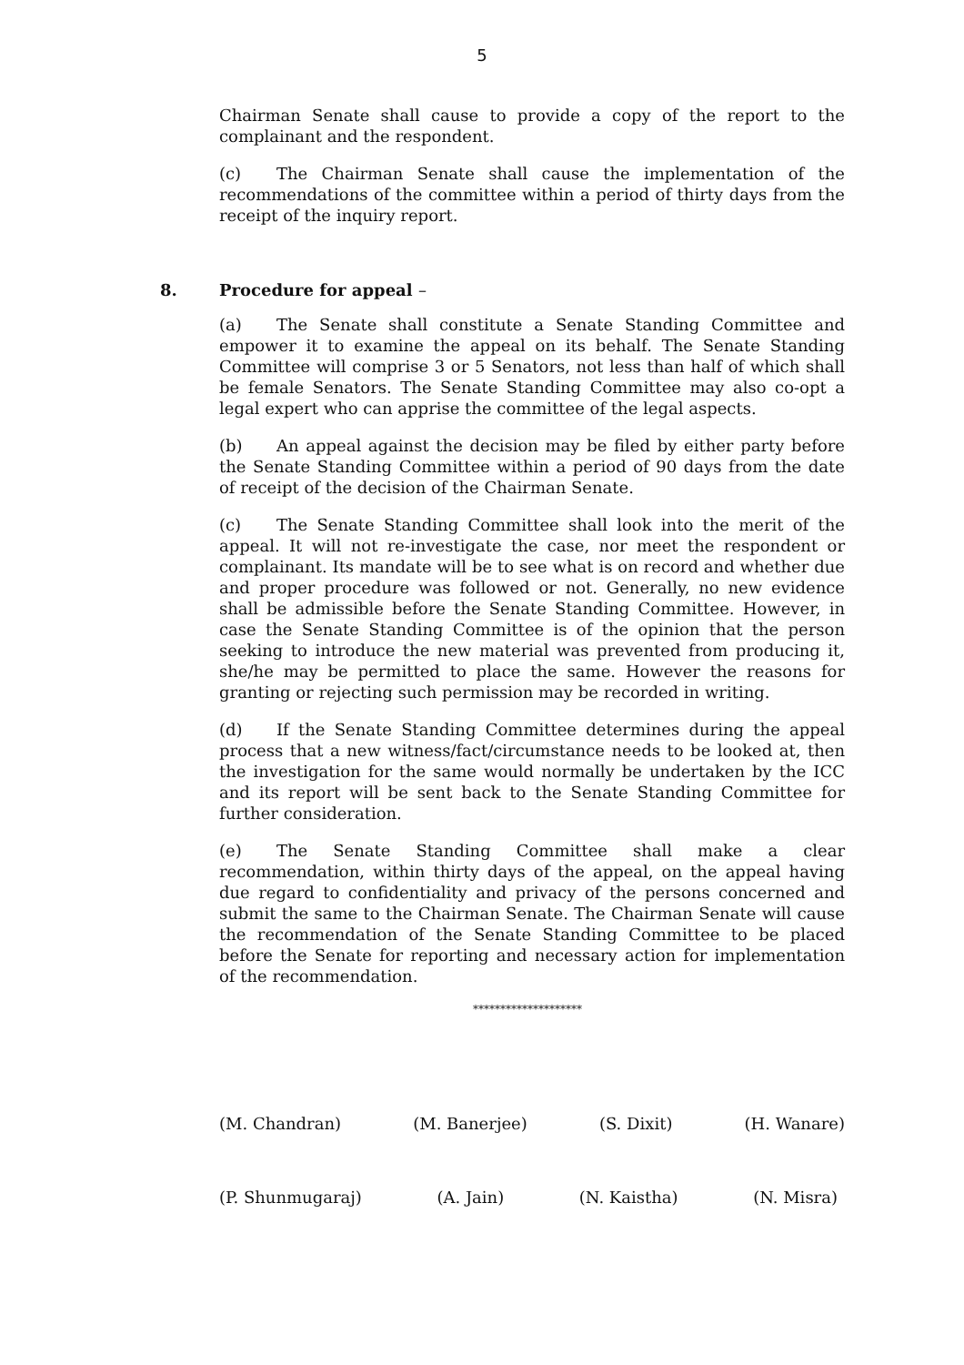5
Chairman Senate shall cause to provide a copy of the report to the complainant and the respondent.
(c) The Chairman Senate shall cause the implementation of the recommendations of the committee within a period of thirty days from the receipt of the inquiry report.
8. Procedure for appeal –
(a) The Senate shall constitute a Senate Standing Committee and empower it to examine the appeal on its behalf. The Senate Standing Committee will comprise 3 or 5 Senators, not less than half of which shall be female Senators. The Senate Standing Committee may also co-opt a legal expert who can apprise the committee of the legal aspects.
(b) An appeal against the decision may be filed by either party before the Senate Standing Committee within a period of 90 days from the date of receipt of the decision of the Chairman Senate.
(c) The Senate Standing Committee shall look into the merit of the appeal. It will not re-investigate the case, nor meet the respondent or complainant. Its mandate will be to see what is on record and whether due and proper procedure was followed or not. Generally, no new evidence shall be admissible before the Senate Standing Committee. However, in case the Senate Standing Committee is of the opinion that the person seeking to introduce the new material was prevented from producing it, she/he may be permitted to place the same. However the reasons for granting or rejecting such permission may be recorded in writing.
(d) If the Senate Standing Committee determines during the appeal process that a new witness/fact/circumstance needs to be looked at, then the investigation for the same would normally be undertaken by the ICC and its report will be sent back to the Senate Standing Committee for further consideration.
(e) The Senate Standing Committee shall make a clear recommendation, within thirty days of the appeal, on the appeal having due regard to confidentiality and privacy of the persons concerned and submit the same to the Chairman Senate. The Chairman Senate will cause the recommendation of the Senate Standing Committee to be placed before the Senate for reporting and necessary action for implementation of the recommendation.
********************
(M. Chandran) (M. Banerjee) (S. Dixit) (H. Wanare)
(P. Shunmugaraj) (A. Jain) (N. Kaistha) (N. Misra)